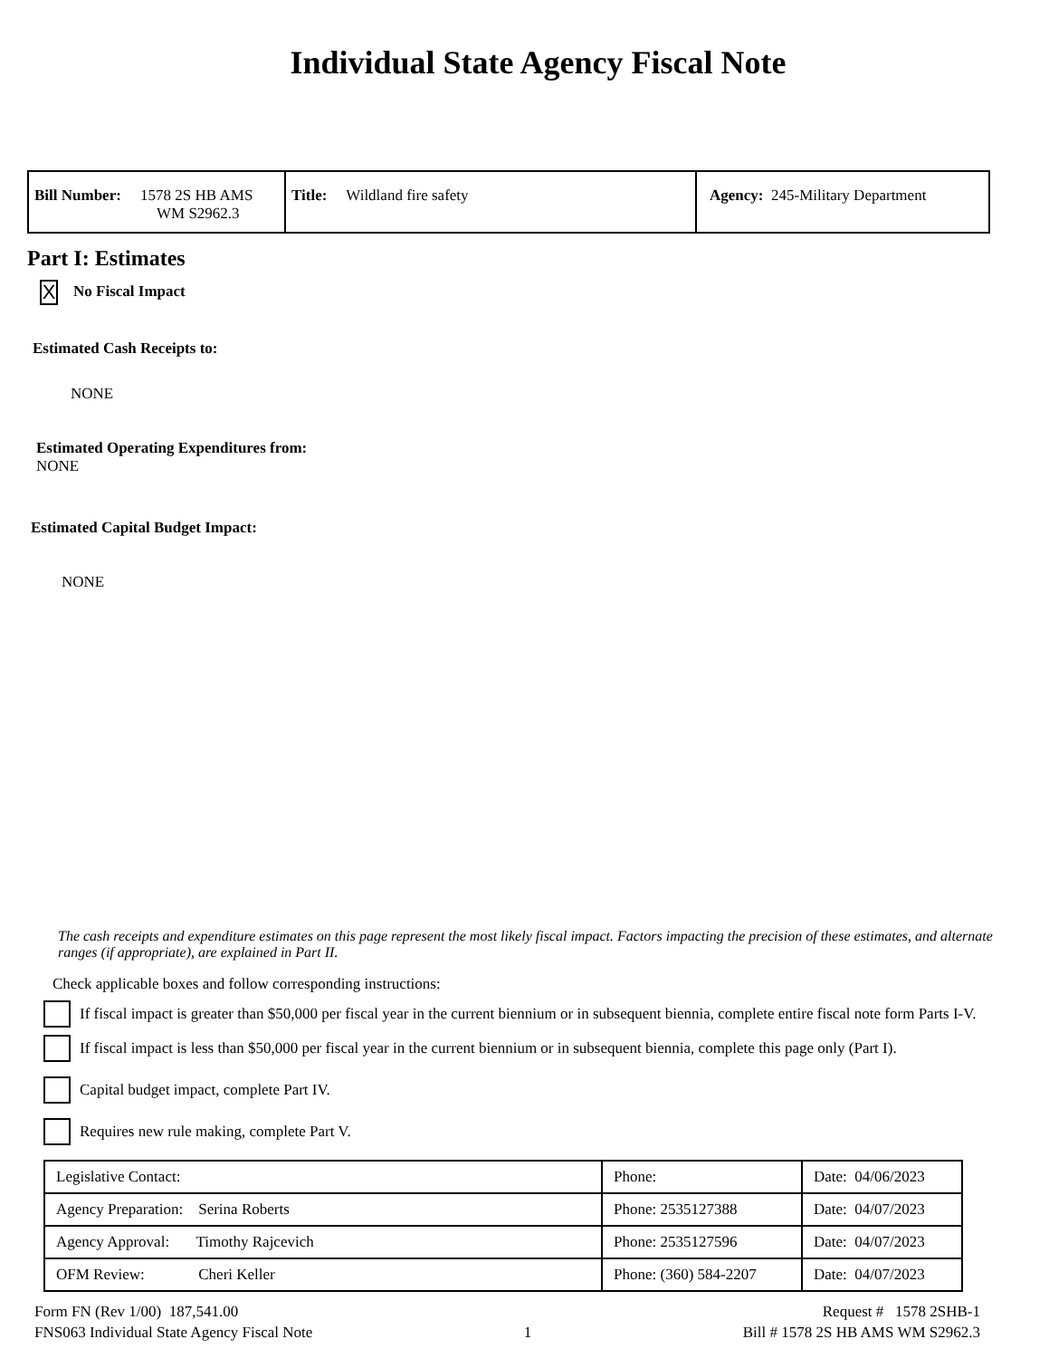Individual State Agency Fiscal Note
| Bill Number: 1578 2S HB AMS WM S2962.3 | Title: Wildland fire safety | Agency: 245-Military Department |
Part I: Estimates
X No Fiscal Impact
Estimated Cash Receipts to:
NONE
Estimated Operating Expenditures from:
NONE
Estimated Capital Budget Impact:
NONE
The cash receipts and expenditure estimates on this page represent the most likely fiscal impact. Factors impacting the precision of these estimates, and alternate ranges (if appropriate), are explained in Part II.
Check applicable boxes and follow corresponding instructions:
If fiscal impact is greater than $50,000 per fiscal year in the current biennium or in subsequent biennia, complete entire fiscal note form Parts I-V.
If fiscal impact is less than $50,000 per fiscal year in the current biennium or in subsequent biennia, complete this page only (Part I).
Capital budget impact, complete Part IV.
Requires new rule making, complete Part V.
| Legislative Contact: | Phone: | Date: 04/06/2023 |
| Agency Preparation: Serina Roberts | Phone: 2535127388 | Date: 04/07/2023 |
| Agency Approval: Timothy Rajcevich | Phone: 2535127596 | Date: 04/07/2023 |
| OFM Review: Cheri Keller | Phone: (360) 584-2207 | Date: 04/07/2023 |
Form FN (Rev 1/00) 187,541.00
FNS063 Individual State Agency Fiscal Note
1
Request # 1578 2SHB-1
Bill # 1578 2S HB AMS WM S2962.3